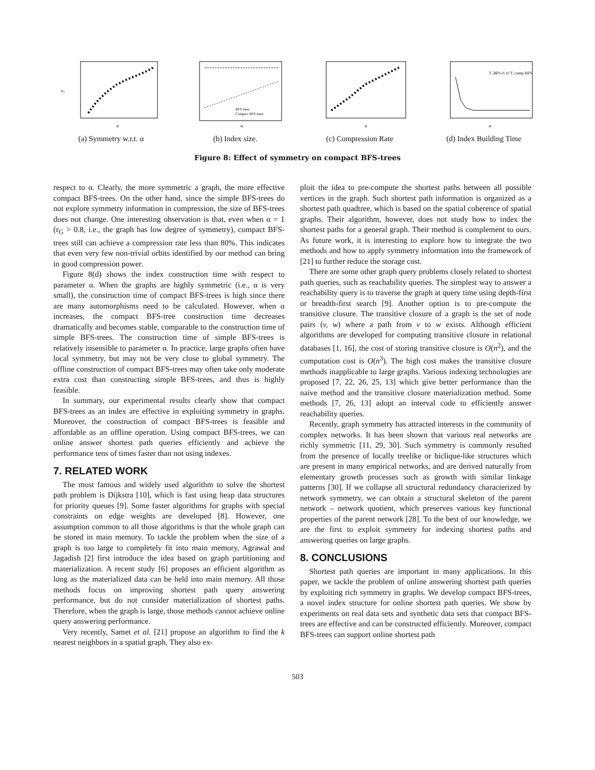rG
α
(a) Symmetry w.r.t. α
α
BFS trees
Compact BFS trees
(b) Index size.
α
(c) Compression Rate
α
T_BFS t1 t2 T_comp BFS
(d) Index Building Time
Figure 8: Effect of symmetry on compact BFS-trees
respect to α. Clearly, the more symmetric a graph, the more effective compact BFS-trees. On the other hand, since the simple BFS-trees do not explore symmetry information in compression, the size of BFS-trees does not change. One interesting observation is that, even when α = 1 (r<sub>G</sub> > 0.8, i.e., the graph has low degree of symmetry), compact BFS-trees still can achieve a compression rate less than 80%. This indicates that even very few non-trivial orbits identified by our method can bring in good compression power.
Figure 8(d) shows the index construction time with respect to parameter α. When the graphs are highly symmetric (i.e., α is very small), the construction time of compact BFS-trees is high since there are many automorphisms need to be calculated. However, when α increases, the compact BFS-tree construction time decreases dramatically and becomes stable, comparable to the construction time of simple BFS-trees. The construction time of simple BFS-trees is relatively insensible to parameter α. In practice, large graphs often have local symmetry, but may not be very close to global symmetry. The offline construction of compact BFS-trees may often take only moderate extra cost than constructing simple BFS-trees, and thus is highly feasible.
In summary, our experimental results clearly show that compact BFS-trees as an index are effective in exploiting symmetry in graphs. Moreover, the construction of compact BFS-trees is feasible and affordable as an offline operation. Using compact BFS-trees, we can online answer shortest path queries efficiently and achieve the performance tens of times faster than not using indexes.
7. RELATED WORK
The most famous and widely used algorithm to solve the shortest path problem is Dijkstra [10], which is fast using heap data structures for priority queues [9]. Some faster algorithms for graphs with special constraints on edge weights are developed [8]. However, one assumption common to all those algorithms is that the whole graph can be stored in main memory. To tackle the problem when the size of a graph is too large to completely fit into main memory, Agrawal and Jagadish [2] first introduce the idea based on graph partitioning and materialization. A recent study [6] proposes an efficient algorithm as long as the materialized data can be held into main memory. All those methods focus on improving shortest path query answering performance, but do not consider materialization of shortest paths. Therefore, when the graph is large, those methods cannot achieve online query answering performance.
Very recently, Samet et al. [21] propose an algorithm to find the k nearest neighbors in a spatial graph. They also ex-
ploit the idea to pre-compute the shortest paths between all possible vertices in the graph. Such shortest path information is organized as a shortest path quadtree, which is based on the spatial coherence of spatial graphs. Their algorithm, however, does not study how to index the shortest paths for a general graph. Their method is complement to ours. As future work, it is interesting to explore how to integrate the two methods and how to apply symmetry information into the framework of [21] to further reduce the storage cost.
There are some other graph query problems closely related to shortest path queries, such as reachability queries. The simplest way to answer a reachability query is to traverse the graph at query time using depth-first or breadth-first search [9]. Another option is to pre-compute the transitive closure. The transitive closure of a graph is the set of node pairs (v, w) where a path from v to w exists. Although efficient algorithms are developed for computing transitive closure in relational databases [1, 16], the cost of storing transitive closure is O(n<sup>2</sup>), and the computation cost is O(n<sup>3</sup>). The high cost makes the transitive closure methods inapplicable to large graphs. Various indexing technologies are proposed [7, 22, 26, 25, 13] which give better performance than the naive method and the transitive closure materialization method. Some methods [7, 26, 13] adopt an interval code to efficiently answer reachability queries.
Recently, graph symmetry has attracted interests in the community of complex networks. It has been shown that various real networks are richly symmetric [11, 29, 30]. Such symmetry is commonly resulted from the presence of locally treelike or biclique-like structures which are present in many empirical networks, and are derived naturally from elementary growth processes such as growth with similar linkage patterns [30]. If we collapse all structural redundancy characterized by network symmetry, we can obtain a structural skeleton of the parent network – network quotient, which preserves various key functional properties of the parent network [28]. To the best of our knowledge, we are the first to exploit symmetry for indexing shortest paths and answering queries on large graphs.
8. CONCLUSIONS
Shortest path queries are important in many applications. In this paper, we tackle the problem of online answering shortest path queries by exploiting rich symmetry in graphs. We develop compact BFS-trees, a novel index structure for online shortest path queries. We show by experiments on real data sets and synthetic data sets that compact BFS-trees are effective and can be constructed efficiently. Moreover, compact BFS-trees can support online shortest path
503